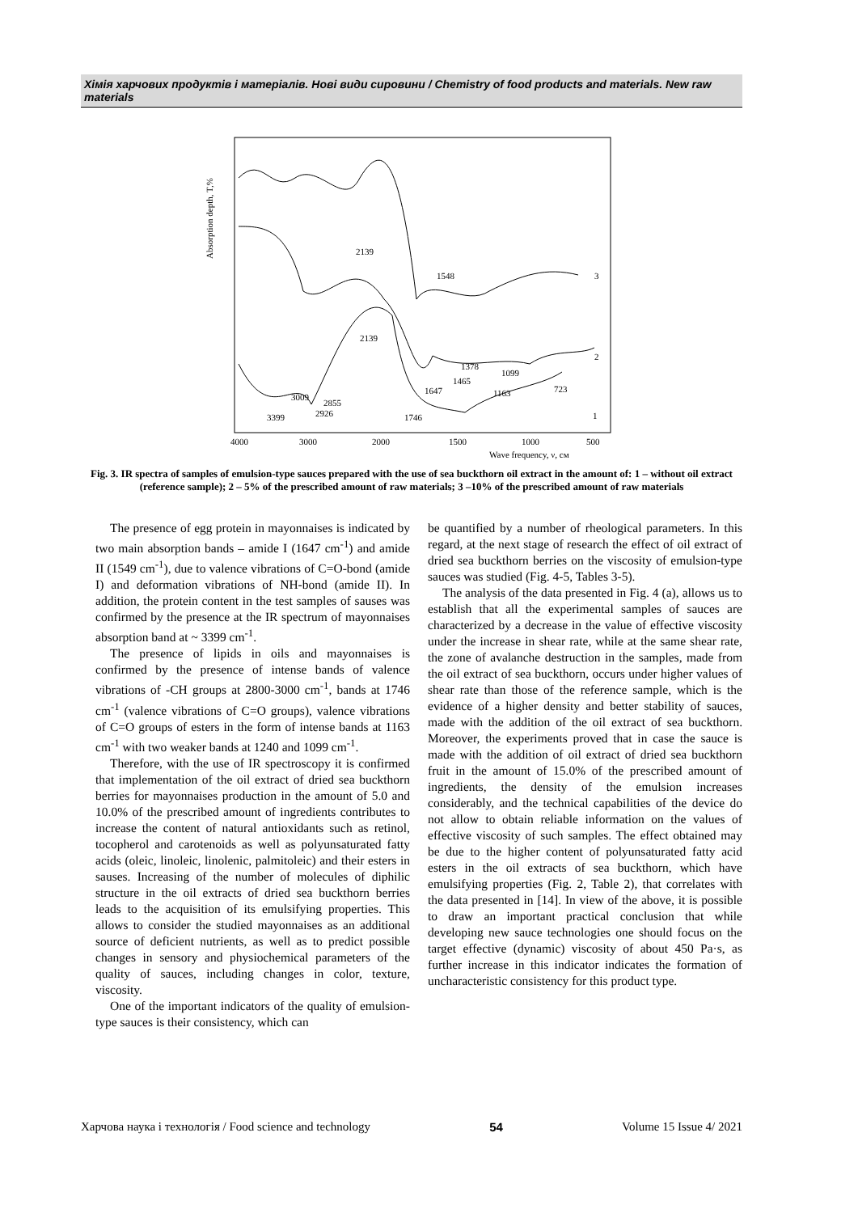Хімія харчових продуктів і матеріалів. Нові види сировини / Chemistry of food products and materials. New raw materials
Absorption depth, T,%
2139
2139
1548
1378
1465
1647
1099
1163
723
1746
3399
3009
2855
2926
3
2
1
4000
3000
2000
1500
1000
500
Wave frequency, ν, см
Fig. 3. IR spectra of samples of emulsion-type sauces prepared with the use of sea buckthorn oil extract in the amount of: 1 – without oil extract (reference sample); 2 – 5% of the prescribed amount of raw materials; 3 –10% of the prescribed amount of raw materials
The presence of egg protein in mayonnaises is indicated by two main absorption bands – amide I (1647 cm<sup>-1</sup>) and amide II (1549 cm<sup>-1</sup>), due to valence vibrations of C=O-bond (amide I) and deformation vibrations of NH-bond (amide II). In addition, the protein content in the test samples of sauses was confirmed by the presence at the IR spectrum of mayonnaises absorption band at ~ 3399 cm<sup>-1</sup>.
The presence of lipids in oils and mayonnaises is confirmed by the presence of intense bands of valence vibrations of -CH groups at 2800-3000 cm<sup>-1</sup>, bands at 1746 cm<sup>-1</sup> (valence vibrations of C=O groups), valence vibrations of C=O groups of esters in the form of intense bands at 1163 cm<sup>-1</sup> with two weaker bands at 1240 and 1099 cm<sup>-1</sup>.
Therefore, with the use of IR spectroscopy it is confirmed that implementation of the oil extract of dried sea buckthorn berries for mayonnaises production in the amount of 5.0 and 10.0% of the prescribed amount of ingredients contributes to increase the content of natural antioxidants such as retinol, tocopherol and carotenoids as well as polyunsaturated fatty acids (oleic, linoleic, linolenic, palmitoleic) and their esters in sauses. Increasing of the number of molecules of diphilic structure in the oil extracts of dried sea buckthorn berries leads to the acquisition of its emulsifying properties. This allows to consider the studied mayonnaises as an additional source of deficient nutrients, as well as to predict possible changes in sensory and physiochemical parameters of the quality of sauces, including changes in color, texture, viscosity.
One of the important indicators of the quality of emulsion-type sauces is their consistency, which can
be quantified by a number of rheological parameters. In this regard, at the next stage of research the effect of oil extract of dried sea buckthorn berries on the viscosity of emulsion-type sauces was studied (Fig. 4-5, Tables 3-5).
The analysis of the data presented in Fig. 4 (a), allows us to establish that all the experimental samples of sauces are characterized by a decrease in the value of effective viscosity under the increase in shear rate, while at the same shear rate, the zone of avalanche destruction in the samples, made from the oil extract of sea buckthorn, occurs under higher values of shear rate than those of the reference sample, which is the evidence of a higher density and better stability of sauces, made with the addition of the oil extract of sea buckthorn. Moreover, the experiments proved that in case the sauce is made with the addition of oil extract of dried sea buckthorn fruit in the amount of 15.0% of the prescribed amount of ingredients, the density of the emulsion increases considerably, and the technical capabilities of the device do not allow to obtain reliable information on the values of effective viscosity of such samples. The effect obtained may be due to the higher content of polyunsaturated fatty acid esters in the oil extracts of sea buckthorn, which have emulsifying properties (Fig. 2, Table 2), that correlates with the data presented in [14]. In view of the above, it is possible to draw an important practical conclusion that while developing new sauce technologies one should focus on the target effective (dynamic) viscosity of about 450 Pa·s, as further increase in this indicator indicates the formation of uncharacteristic consistency for this product type.
Харчова наука і технологія / Food science and technology 54 Volume 15 Issue 4/ 2021